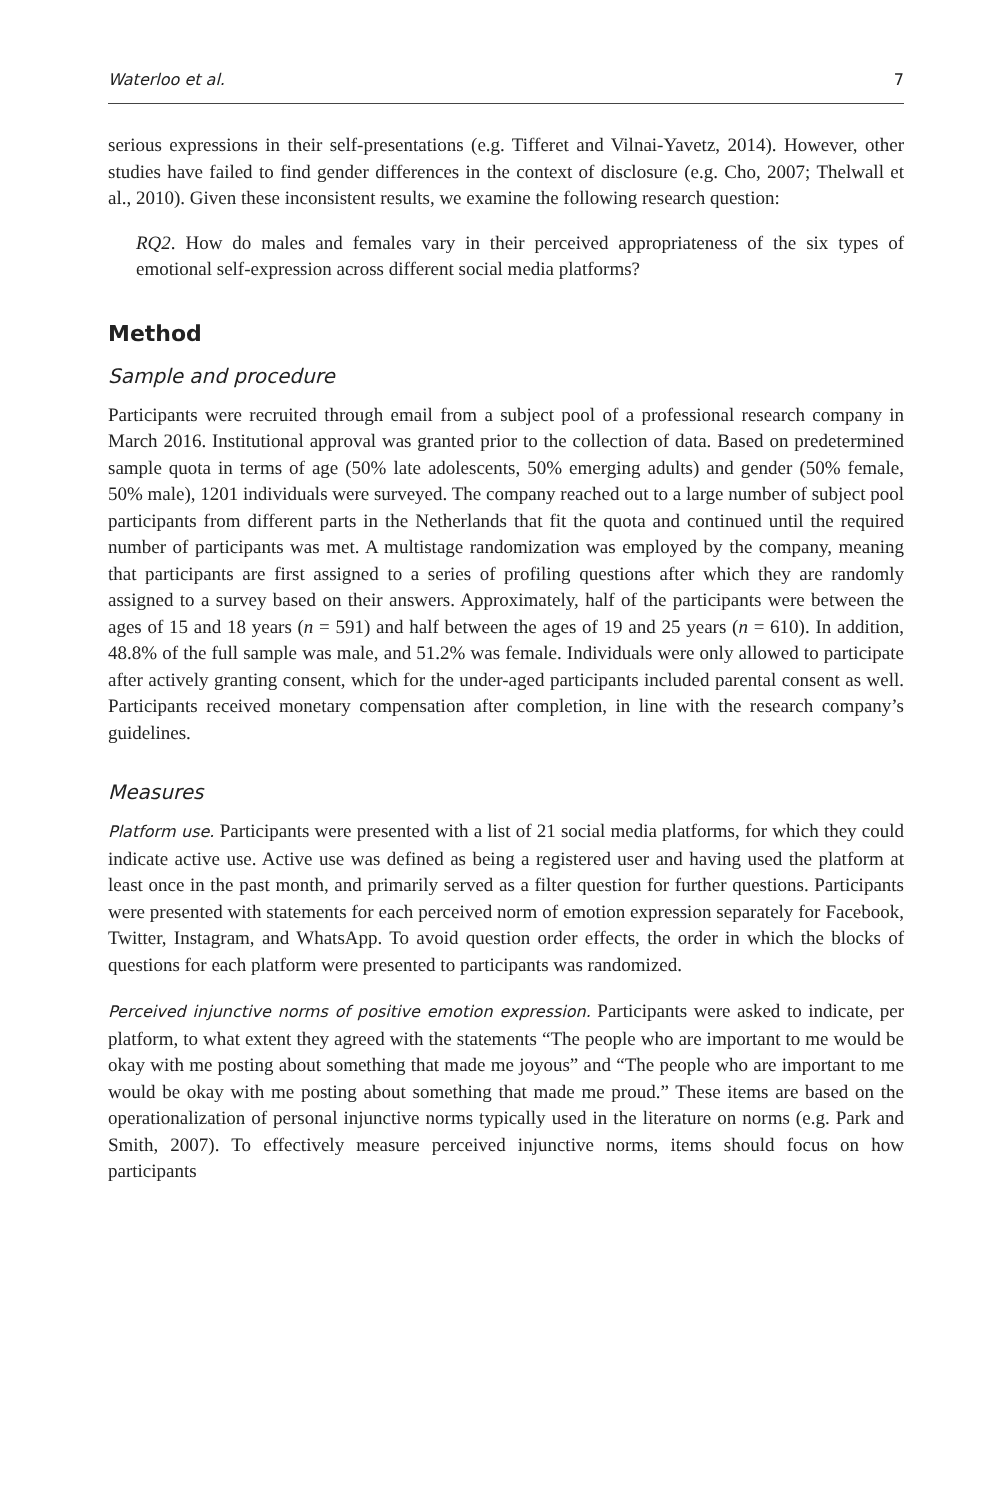Waterloo et al. 7
serious expressions in their self-presentations (e.g. Tifferet and Vilnai-Yavetz, 2014). However, other studies have failed to find gender differences in the context of disclosure (e.g. Cho, 2007; Thelwall et al., 2010). Given these inconsistent results, we examine the following research question:
RQ2. How do males and females vary in their perceived appropriateness of the six types of emotional self-expression across different social media platforms?
Method
Sample and procedure
Participants were recruited through email from a subject pool of a professional research company in March 2016. Institutional approval was granted prior to the collection of data. Based on predetermined sample quota in terms of age (50% late adolescents, 50% emerging adults) and gender (50% female, 50% male), 1201 individuals were surveyed. The company reached out to a large number of subject pool participants from different parts in the Netherlands that fit the quota and continued until the required number of participants was met. A multistage randomization was employed by the company, meaning that participants are first assigned to a series of profiling questions after which they are randomly assigned to a survey based on their answers. Approximately, half of the participants were between the ages of 15 and 18 years (n = 591) and half between the ages of 19 and 25 years (n = 610). In addition, 48.8% of the full sample was male, and 51.2% was female. Individuals were only allowed to participate after actively granting consent, which for the under-aged participants included parental consent as well. Participants received monetary compensation after completion, in line with the research company’s guidelines.
Measures
Platform use. Participants were presented with a list of 21 social media platforms, for which they could indicate active use. Active use was defined as being a registered user and having used the platform at least once in the past month, and primarily served as a filter question for further questions. Participants were presented with statements for each perceived norm of emotion expression separately for Facebook, Twitter, Instagram, and WhatsApp. To avoid question order effects, the order in which the blocks of questions for each platform were presented to participants was randomized.
Perceived injunctive norms of positive emotion expression. Participants were asked to indicate, per platform, to what extent they agreed with the statements “The people who are important to me would be okay with me posting about something that made me joyous” and “The people who are important to me would be okay with me posting about something that made me proud.” These items are based on the operationalization of personal injunctive norms typically used in the literature on norms (e.g. Park and Smith, 2007). To effectively measure perceived injunctive norms, items should focus on how participants